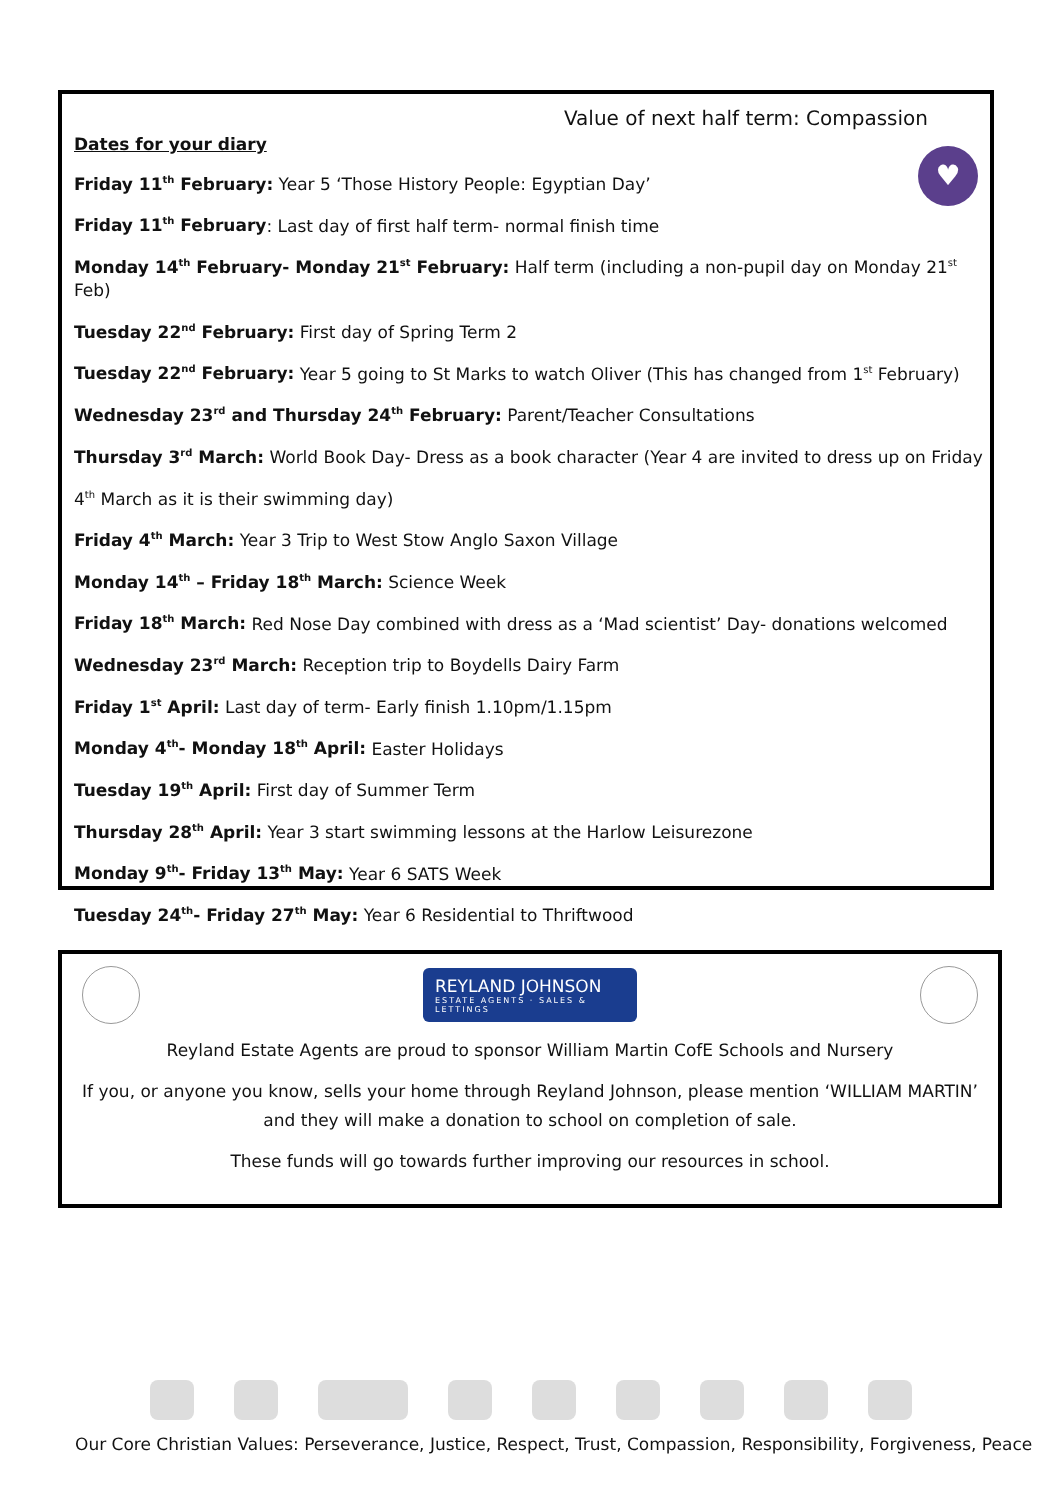♥
Value of next half term: Compassion
Dates for your diary
Friday 11<sup>th</sup> February: Year 5 ‘Those History People: Egyptian Day’
Friday 11<sup>th</sup> February: Last day of first half term- normal finish time
Monday 14<sup>th</sup> February- Monday 21<sup>st</sup> February: Half term (including a non-pupil day on Monday 21<sup>st</sup> Feb)
Tuesday 22<sup>nd</sup> February: First day of Spring Term 2
Tuesday 22<sup>nd</sup> February: Year 5 going to St Marks to watch Oliver (This has changed from 1<sup>st</sup> February)
Wednesday 23<sup>rd</sup> and Thursday 24<sup>th</sup> February: Parent/Teacher Consultations
Thursday 3<sup>rd</sup> March: World Book Day- Dress as a book character (Year 4 are invited to dress up on Friday
4<sup>th</sup> March as it is their swimming day)
Friday 4<sup>th</sup> March: Year 3 Trip to West Stow Anglo Saxon Village
Monday 14<sup>th</sup> – Friday 18<sup>th</sup> March: Science Week
Friday 18<sup>th</sup> March: Red Nose Day combined with dress as a ‘Mad scientist’ Day- donations welcomed
Wednesday 23<sup>rd</sup> March: Reception trip to Boydells Dairy Farm
Friday 1<sup>st</sup> April: Last day of term- Early finish 1.10pm/1.15pm
Monday 4<sup>th</sup>- Monday 18<sup>th</sup> April: Easter Holidays
Tuesday 19<sup>th</sup> April: First day of Summer Term
Thursday 28<sup>th</sup> April: Year 3 start swimming lessons at the Harlow Leisurezone
Monday 9<sup>th</sup>- Friday 13<sup>th</sup> May: Year 6 SATS Week
Tuesday 24<sup>th</sup>- Friday 27<sup>th</sup> May: Year 6 Residential to Thriftwood
REYLAND JOHNSON
ESTATE AGENTS · SALES & LETTINGS
Reyland Estate Agents are proud to sponsor William Martin CofE Schools and Nursery
If you, or anyone you know, sells your home through Reyland Johnson, please mention ‘WILLIAM MARTIN’ and they will make a donation to school on completion of sale.
These funds will go towards further improving our resources in school.
Our Core Christian Values: Perseverance, Justice, Respect, Trust, Compassion, Responsibility, Forgiveness, Peace